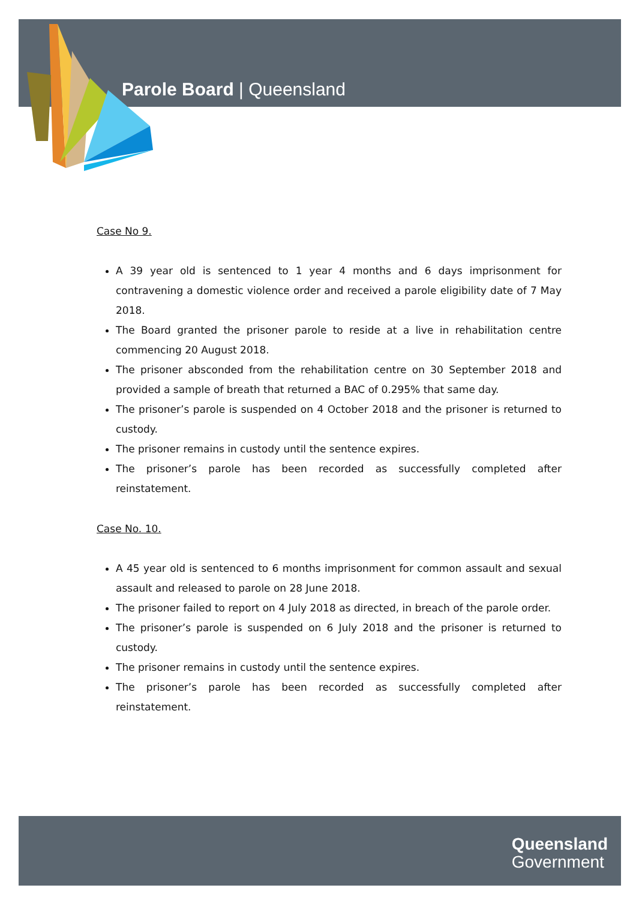Parole Board | Queensland
Case No 9.
A 39 year old is sentenced to 1 year 4 months and 6 days imprisonment for contravening a domestic violence order and received a parole eligibility date of 7 May 2018.
The Board granted the prisoner parole to reside at a live in rehabilitation centre commencing 20 August 2018.
The prisoner absconded from the rehabilitation centre on 30 September 2018 and provided a sample of breath that returned a BAC of 0.295% that same day.
The prisoner’s parole is suspended on 4 October 2018 and the prisoner is returned to custody.
The prisoner remains in custody until the sentence expires.
The prisoner’s parole has been recorded as successfully completed after reinstatement.
Case No. 10.
A 45 year old is sentenced to 6 months imprisonment for common assault and sexual assault and released to parole on 28 June 2018.
The prisoner failed to report on 4 July 2018 as directed, in breach of the parole order.
The prisoner’s parole is suspended on 6 July 2018 and the prisoner is returned to custody.
The prisoner remains in custody until the sentence expires.
The prisoner’s parole has been recorded as successfully completed after reinstatement.
Queensland
Government